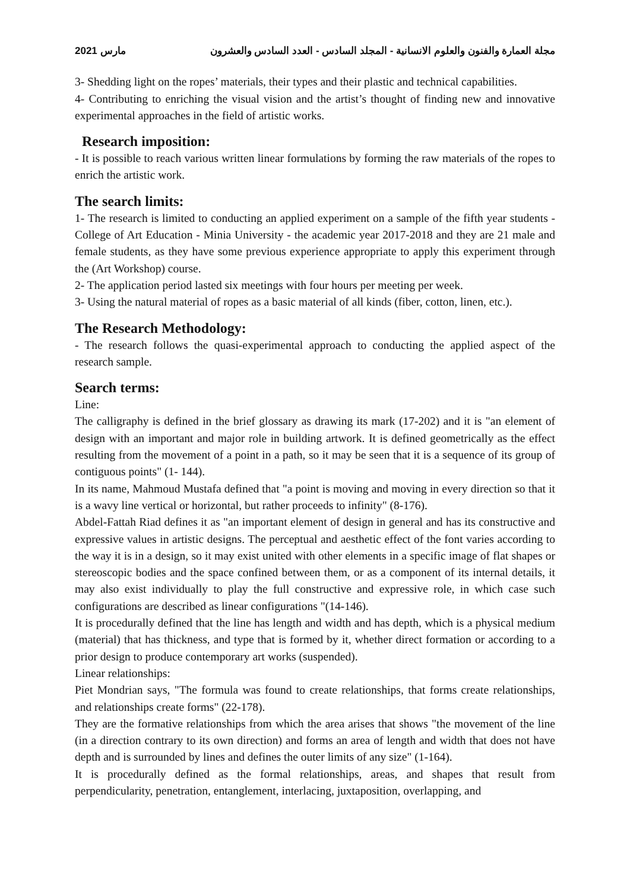2021 مارس مجلة العمارة والفنون والعلوم الانسانية - المجلد السادس - العدد السادس والعشرون
3- Shedding light on the ropes’ materials, their types and their plastic and technical capabilities.
4- Contributing to enriching the visual vision and the artist’s thought of finding new and innovative experimental approaches in the field of artistic works.
Research imposition:
- It is possible to reach various written linear formulations by forming the raw materials of the ropes to enrich the artistic work.
The search limits:
1- The research is limited to conducting an applied experiment on a sample of the fifth year students - College of Art Education - Minia University - the academic year 2017-2018 and they are 21 male and female students, as they have some previous experience appropriate to apply this experiment through the (Art Workshop) course.
2- The application period lasted six meetings with four hours per meeting per week.
3- Using the natural material of ropes as a basic material of all kinds (fiber, cotton, linen, etc.).
The Research Methodology:
- The research follows the quasi-experimental approach to conducting the applied aspect of the research sample.
Search terms:
Line:
The calligraphy is defined in the brief glossary as drawing its mark (17-202) and it is "an element of design with an important and major role in building artwork. It is defined geometrically as the effect resulting from the movement of a point in a path, so it may be seen that it is a sequence of its group of contiguous points" (1- 144).
In its name, Mahmoud Mustafa defined that "a point is moving and moving in every direction so that it is a wavy line vertical or horizontal, but rather proceeds to infinity" (8-176).
Abdel-Fattah Riad defines it as "an important element of design in general and has its constructive and expressive values in artistic designs. The perceptual and aesthetic effect of the font varies according to the way it is in a design, so it may exist united with other elements in a specific image of flat shapes or stereoscopic bodies and the space confined between them, or as a component of its internal details, it may also exist individually to play the full constructive and expressive role, in which case such configurations are described as linear configurations "(14-146).
It is procedurally defined that the line has length and width and has depth, which is a physical medium (material) that has thickness, and type that is formed by it, whether direct formation or according to a prior design to produce contemporary art works (suspended).
Linear relationships:
Piet Mondrian says, "The formula was found to create relationships, that forms create relationships, and relationships create forms" (22-178).
They are the formative relationships from which the area arises that shows "the movement of the line (in a direction contrary to its own direction) and forms an area of length and width that does not have depth and is surrounded by lines and defines the outer limits of any size" (1-164).
It is procedurally defined as the formal relationships, areas, and shapes that result from perpendicularity, penetration, entanglement, interlacing, juxtaposition, overlapping, and